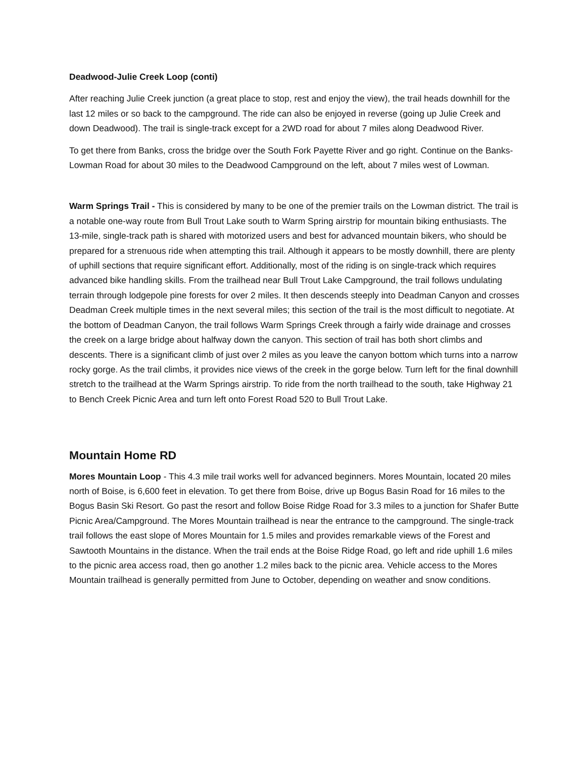Deadwood-Julie Creek Loop (conti)
After reaching Julie Creek junction (a great place to stop, rest and enjoy the view), the trail heads downhill for the last 12 miles or so back to the campground. The ride can also be enjoyed in reverse (going up Julie Creek and down Deadwood). The trail is single-track except for a 2WD road for about 7 miles along Deadwood River.
To get there from Banks, cross the bridge over the South Fork Payette River and go right. Continue on the Banks-Lowman Road for about 30 miles to the Deadwood Campground on the left, about 7 miles west of Lowman.
Warm Springs Trail - This is considered by many to be one of the premier trails on the Lowman district. The trail is a notable one-way route from Bull Trout Lake south to Warm Spring airstrip for mountain biking enthusiasts. The 13-mile, single-track path is shared with motorized users and best for advanced mountain bikers, who should be prepared for a strenuous ride when attempting this trail. Although it appears to be mostly downhill, there are plenty of uphill sections that require significant effort. Additionally, most of the riding is on single-track which requires advanced bike handling skills. From the trailhead near Bull Trout Lake Campground, the trail follows undulating terrain through lodgepole pine forests for over 2 miles. It then descends steeply into Deadman Canyon and crosses Deadman Creek multiple times in the next several miles; this section of the trail is the most difficult to negotiate. At the bottom of Deadman Canyon, the trail follows Warm Springs Creek through a fairly wide drainage and crosses the creek on a large bridge about halfway down the canyon. This section of trail has both short climbs and descents. There is a significant climb of just over 2 miles as you leave the canyon bottom which turns into a narrow rocky gorge. As the trail climbs, it provides nice views of the creek in the gorge below. Turn left for the final downhill stretch to the trailhead at the Warm Springs airstrip. To ride from the north trailhead to the south, take Highway 21 to Bench Creek Picnic Area and turn left onto Forest Road 520 to Bull Trout Lake.
Mountain Home RD
Mores Mountain Loop - This 4.3 mile trail works well for advanced beginners. Mores Mountain, located 20 miles north of Boise, is 6,600 feet in elevation. To get there from Boise, drive up Bogus Basin Road for 16 miles to the Bogus Basin Ski Resort. Go past the resort and follow Boise Ridge Road for 3.3 miles to a junction for Shafer Butte Picnic Area/Campground. The Mores Mountain trailhead is near the entrance to the campground. The single-track trail follows the east slope of Mores Mountain for 1.5 miles and provides remarkable views of the Forest and Sawtooth Mountains in the distance. When the trail ends at the Boise Ridge Road, go left and ride uphill 1.6 miles to the picnic area access road, then go another 1.2 miles back to the picnic area. Vehicle access to the Mores Mountain trailhead is generally permitted from June to October, depending on weather and snow conditions.